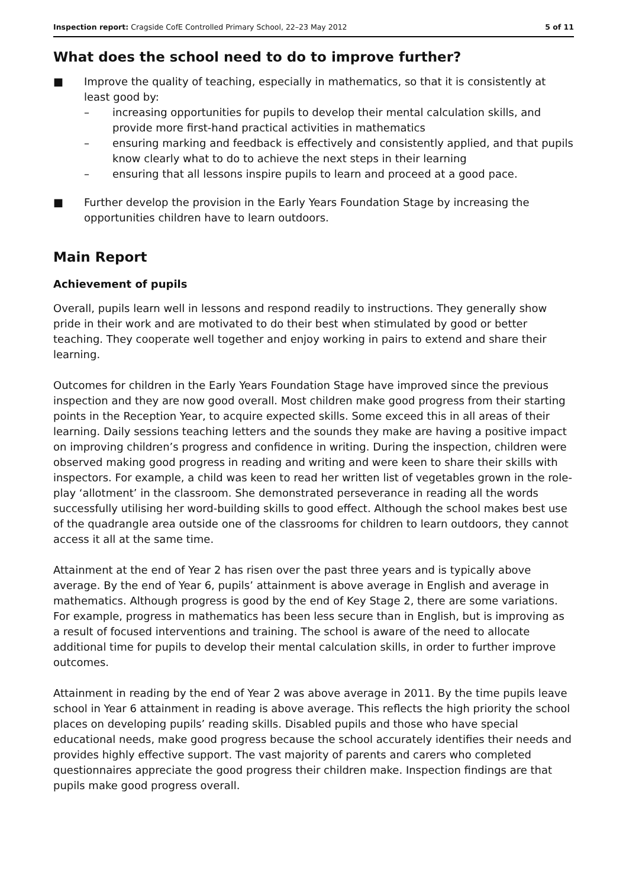Inspection report: Cragside CofE Controlled Primary School, 22–23 May 2012 5 of 11
What does the school need to do to improve further?
■ Improve the quality of teaching, especially in mathematics, so that it is consistently at least good by:
– increasing opportunities for pupils to develop their mental calculation skills, and provide more first-hand practical activities in mathematics
– ensuring marking and feedback is effectively and consistently applied, and that pupils know clearly what to do to achieve the next steps in their learning
– ensuring that all lessons inspire pupils to learn and proceed at a good pace.
■ Further develop the provision in the Early Years Foundation Stage by increasing the opportunities children have to learn outdoors.
Main Report
Achievement of pupils
Overall, pupils learn well in lessons and respond readily to instructions. They generally show pride in their work and are motivated to do their best when stimulated by good or better teaching. They cooperate well together and enjoy working in pairs to extend and share their learning.
Outcomes for children in the Early Years Foundation Stage have improved since the previous inspection and they are now good overall. Most children make good progress from their starting points in the Reception Year, to acquire expected skills. Some exceed this in all areas of their learning. Daily sessions teaching letters and the sounds they make are having a positive impact on improving children’s progress and confidence in writing. During the inspection, children were observed making good progress in reading and writing and were keen to share their skills with inspectors. For example, a child was keen to read her written list of vegetables grown in the role-play ‘allotment’ in the classroom. She demonstrated perseverance in reading all the words successfully utilising her word-building skills to good effect. Although the school makes best use of the quadrangle area outside one of the classrooms for children to learn outdoors, they cannot access it all at the same time.
Attainment at the end of Year 2 has risen over the past three years and is typically above average. By the end of Year 6, pupils’ attainment is above average in English and average in mathematics. Although progress is good by the end of Key Stage 2, there are some variations. For example, progress in mathematics has been less secure than in English, but is improving as a result of focused interventions and training. The school is aware of the need to allocate additional time for pupils to develop their mental calculation skills, in order to further improve outcomes.
Attainment in reading by the end of Year 2 was above average in 2011. By the time pupils leave school in Year 6 attainment in reading is above average. This reflects the high priority the school places on developing pupils’ reading skills. Disabled pupils and those who have special educational needs, make good progress because the school accurately identifies their needs and provides highly effective support. The vast majority of parents and carers who completed questionnaires appreciate the good progress their children make. Inspection findings are that pupils make good progress overall.